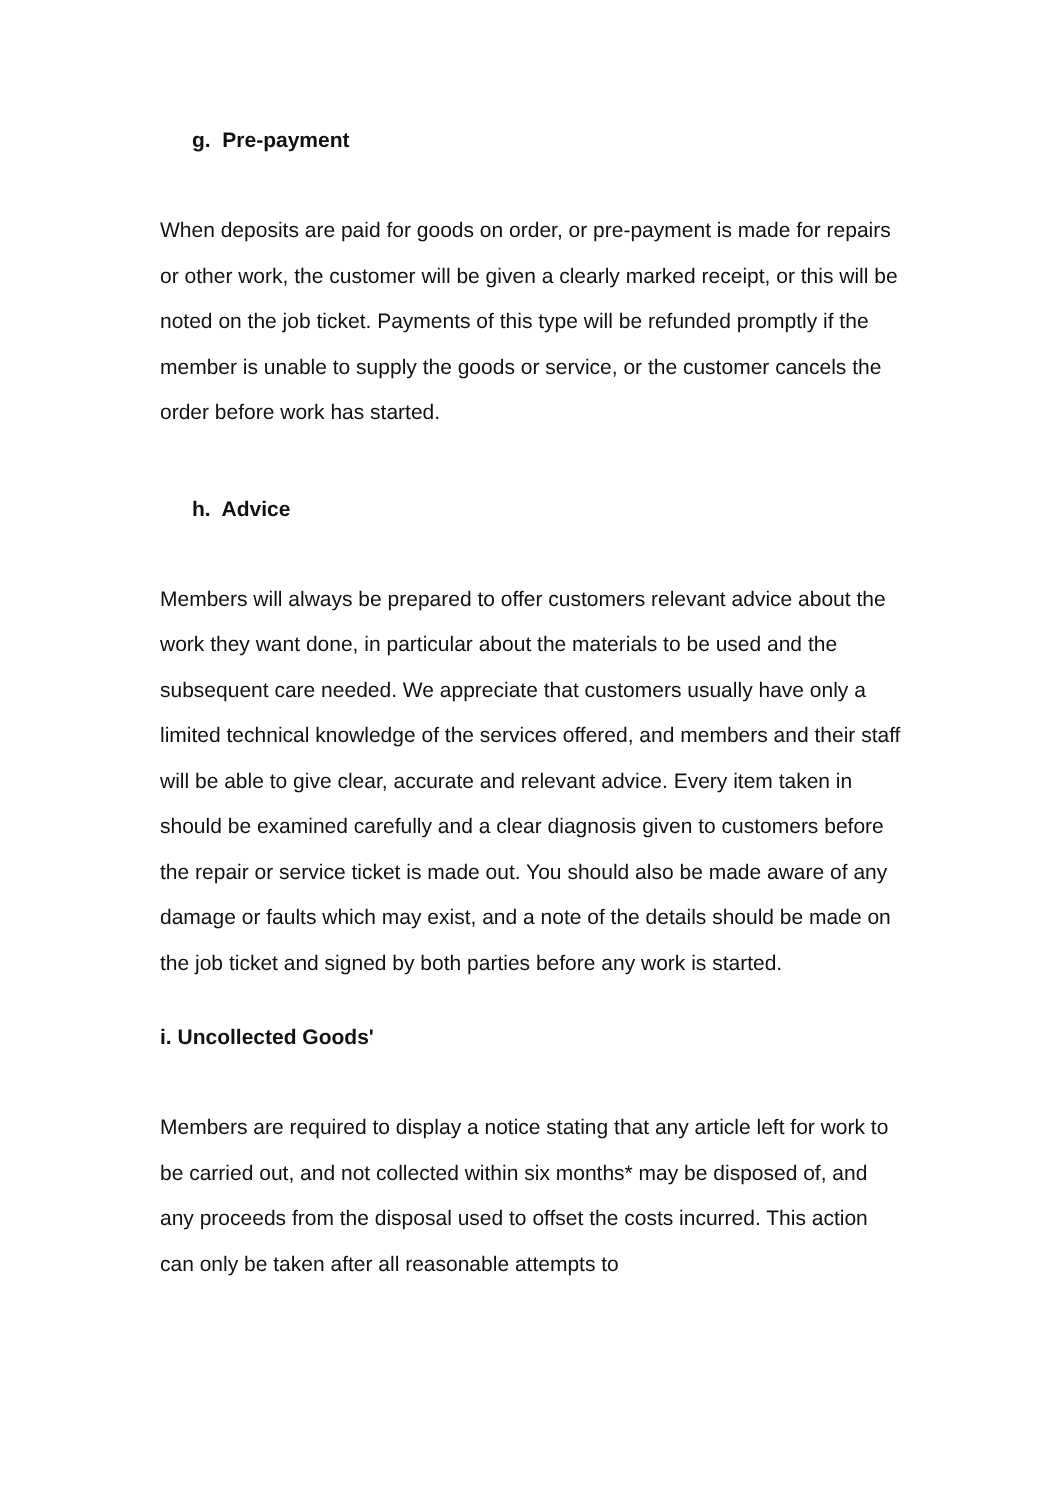g. Pre-payment
When deposits are paid for goods on order, or pre-payment is made for repairs or other work, the customer will be given a clearly marked receipt, or this will be noted on the job ticket. Payments of this type will be refunded promptly if the member is unable to supply the goods or service, or the customer cancels the order before work has started.
h. Advice
Members will always be prepared to offer customers relevant advice about the work they want done, in particular about the materials to be used and the subsequent care needed. We appreciate that customers usually have only a limited technical knowledge of the services offered, and members and their staff will be able to give clear, accurate and relevant advice. Every item taken in should be examined carefully and a clear diagnosis given to customers before the repair or service ticket is made out. You should also be made aware of any damage or faults which may exist, and a note of the details should be made on the job ticket and signed by both parties before any work is started.
i. Uncollected Goods'
Members are required to display a notice stating that any article left for work to be carried out, and not collected within six months* may be disposed of, and any proceeds from the disposal used to offset the costs incurred. This action can only be taken after all reasonable attempts to